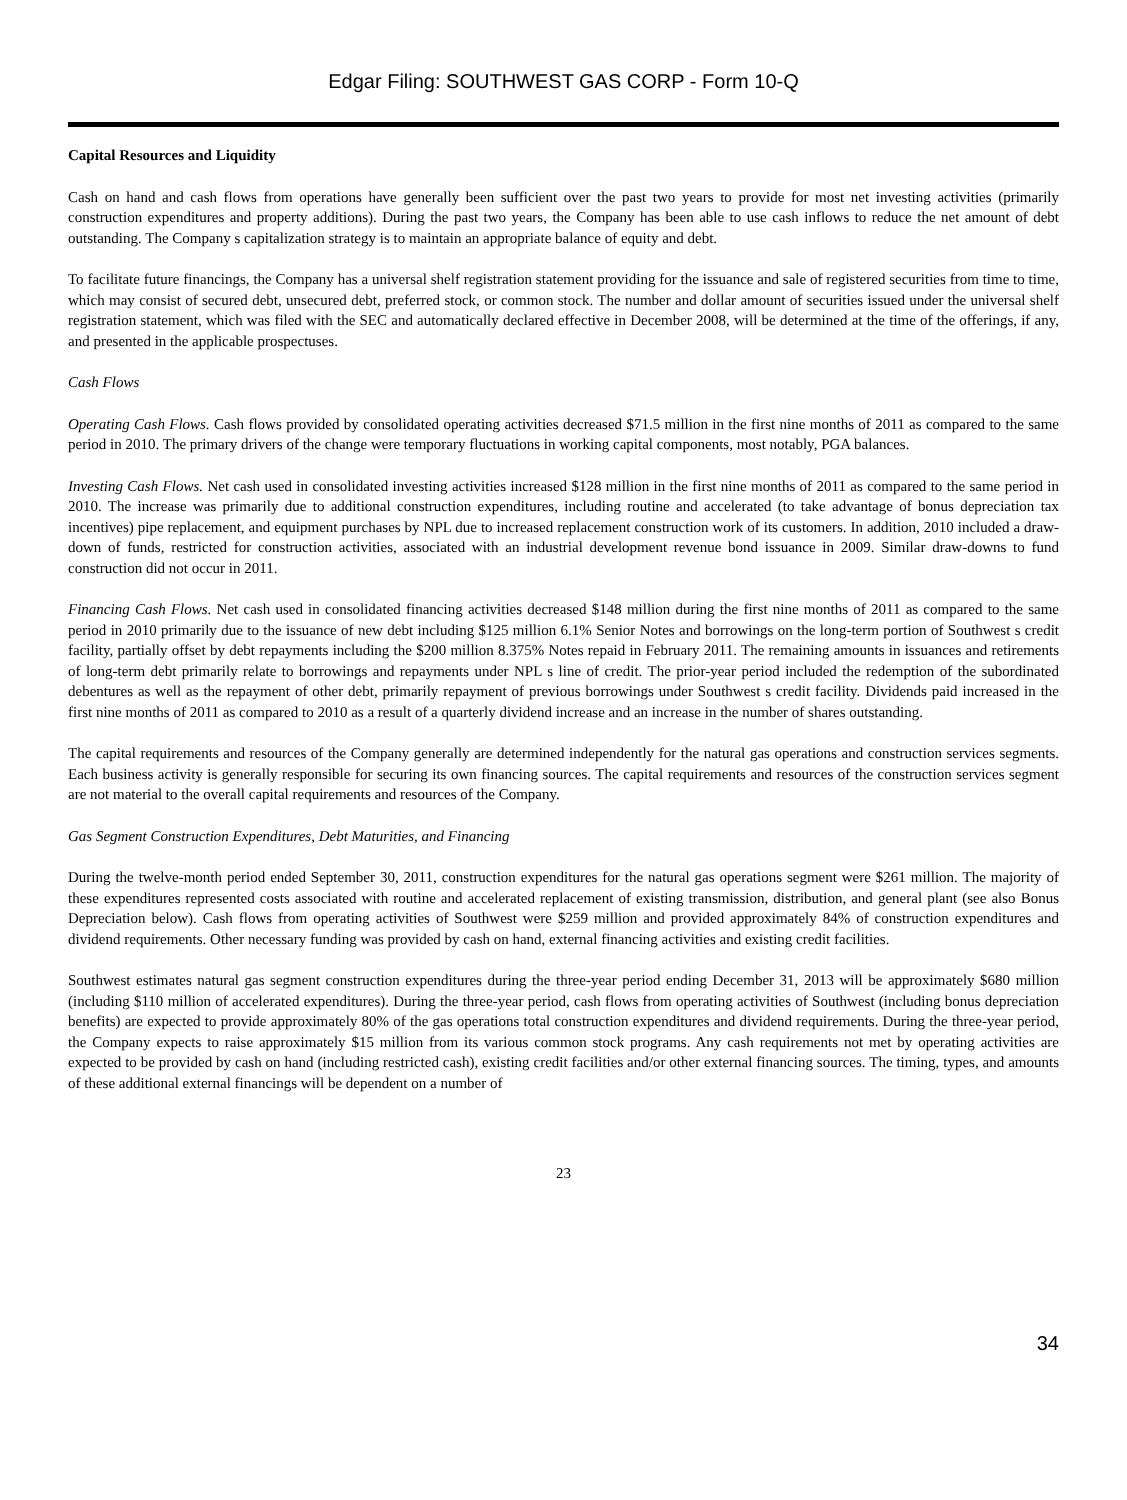Edgar Filing: SOUTHWEST GAS CORP - Form 10-Q
Capital Resources and Liquidity
Cash on hand and cash flows from operations have generally been sufficient over the past two years to provide for most net investing activities (primarily construction expenditures and property additions). During the past two years, the Company has been able to use cash inflows to reduce the net amount of debt outstanding. The Company s capitalization strategy is to maintain an appropriate balance of equity and debt.
To facilitate future financings, the Company has a universal shelf registration statement providing for the issuance and sale of registered securities from time to time, which may consist of secured debt, unsecured debt, preferred stock, or common stock. The number and dollar amount of securities issued under the universal shelf registration statement, which was filed with the SEC and automatically declared effective in December 2008, will be determined at the time of the offerings, if any, and presented in the applicable prospectuses.
Cash Flows
Operating Cash Flows. Cash flows provided by consolidated operating activities decreased $71.5 million in the first nine months of 2011 as compared to the same period in 2010. The primary drivers of the change were temporary fluctuations in working capital components, most notably, PGA balances.
Investing Cash Flows. Net cash used in consolidated investing activities increased $128 million in the first nine months of 2011 as compared to the same period in 2010. The increase was primarily due to additional construction expenditures, including routine and accelerated (to take advantage of bonus depreciation tax incentives) pipe replacement, and equipment purchases by NPL due to increased replacement construction work of its customers. In addition, 2010 included a draw-down of funds, restricted for construction activities, associated with an industrial development revenue bond issuance in 2009. Similar draw-downs to fund construction did not occur in 2011.
Financing Cash Flows. Net cash used in consolidated financing activities decreased $148 million during the first nine months of 2011 as compared to the same period in 2010 primarily due to the issuance of new debt including $125 million 6.1% Senior Notes and borrowings on the long-term portion of Southwest s credit facility, partially offset by debt repayments including the $200 million 8.375% Notes repaid in February 2011. The remaining amounts in issuances and retirements of long-term debt primarily relate to borrowings and repayments under NPL s line of credit. The prior-year period included the redemption of the subordinated debentures as well as the repayment of other debt, primarily repayment of previous borrowings under Southwest s credit facility. Dividends paid increased in the first nine months of 2011 as compared to 2010 as a result of a quarterly dividend increase and an increase in the number of shares outstanding.
The capital requirements and resources of the Company generally are determined independently for the natural gas operations and construction services segments. Each business activity is generally responsible for securing its own financing sources. The capital requirements and resources of the construction services segment are not material to the overall capital requirements and resources of the Company.
Gas Segment Construction Expenditures, Debt Maturities, and Financing
During the twelve-month period ended September 30, 2011, construction expenditures for the natural gas operations segment were $261 million. The majority of these expenditures represented costs associated with routine and accelerated replacement of existing transmission, distribution, and general plant (see also Bonus Depreciation below). Cash flows from operating activities of Southwest were $259 million and provided approximately 84% of construction expenditures and dividend requirements. Other necessary funding was provided by cash on hand, external financing activities and existing credit facilities.
Southwest estimates natural gas segment construction expenditures during the three-year period ending December 31, 2013 will be approximately $680 million (including $110 million of accelerated expenditures). During the three-year period, cash flows from operating activities of Southwest (including bonus depreciation benefits) are expected to provide approximately 80% of the gas operations total construction expenditures and dividend requirements. During the three-year period, the Company expects to raise approximately $15 million from its various common stock programs. Any cash requirements not met by operating activities are expected to be provided by cash on hand (including restricted cash), existing credit facilities and/or other external financing sources. The timing, types, and amounts of these additional external financings will be dependent on a number of
23
34